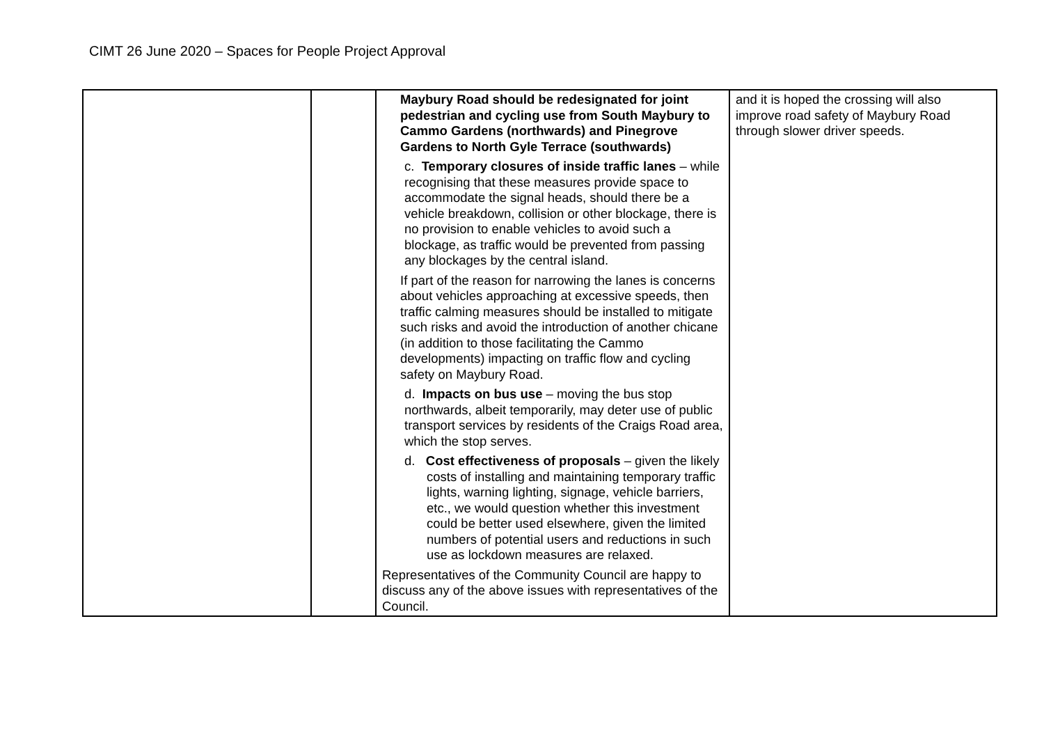CIMT 26 June 2020 – Spaces for People Project Approval
| | | Maybury Road should be redesignated for joint pedestrian and cycling use from South Maybury to Cammo Gardens (northwards) and Pinegrove Gardens to North Gyle Terrace (southwards) c. Temporary closures of inside traffic lanes – while recognising that these measures provide space to accommodate the signal heads, should there be a vehicle breakdown, collision or other blockage, there is no provision to enable vehicles to avoid such a blockage, as traffic would be prevented from passing any blockages by the central island. If part of the reason for narrowing the lanes is concerns about vehicles approaching at excessive speeds, then traffic calming measures should be installed to mitigate such risks and avoid the introduction of another chicane (in addition to those facilitating the Cammo developments) impacting on traffic flow and cycling safety on Maybury Road. d. Impacts on bus use – moving the bus stop northwards, albeit temporarily, may deter use of public transport services by residents of the Craigs Road area, which the stop serves. d. Cost effectiveness of proposals – given the likely costs of installing and maintaining temporary traffic lights, warning lighting, signage, vehicle barriers, etc., we would question whether this investment could be better used elsewhere, given the limited numbers of potential users and reductions in such use as lockdown measures are relaxed. Representatives of the Community Council are happy to discuss any of the above issues with representatives of the Council. | and it is hoped the crossing will also improve road safety of Maybury Road through slower driver speeds. |